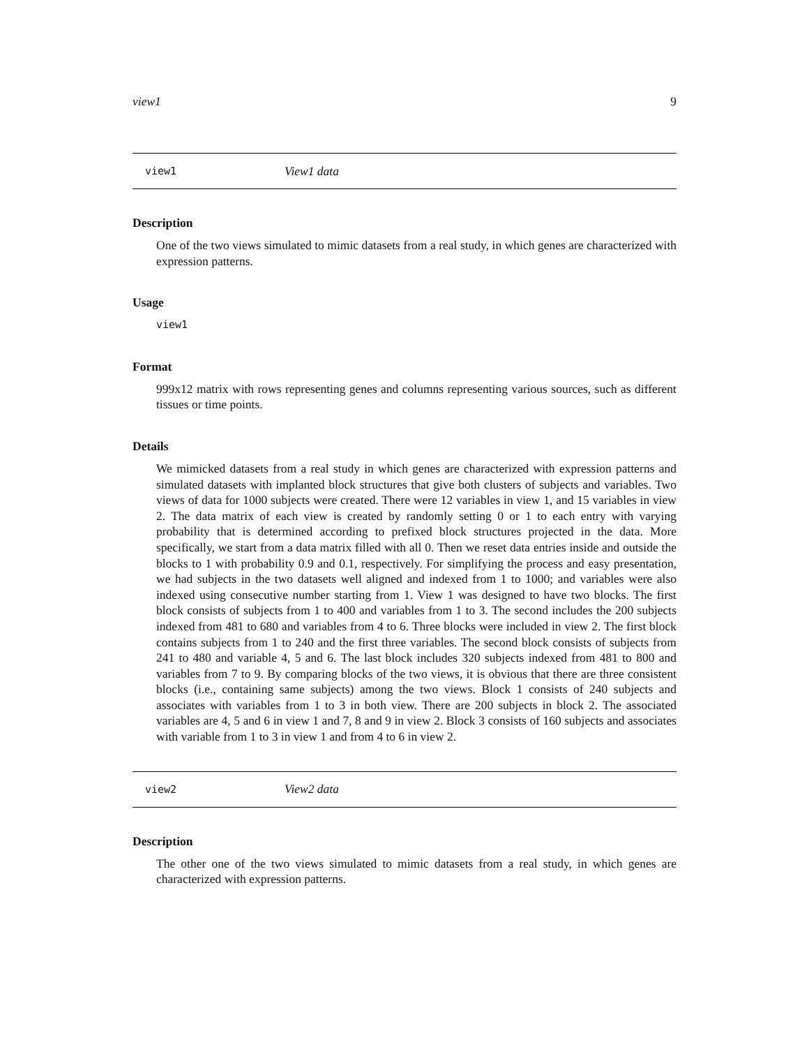view1 9
view1 View1 data
Description
One of the two views simulated to mimic datasets from a real study, in which genes are characterized with expression patterns.
Usage
view1
Format
999x12 matrix with rows representing genes and columns representing various sources, such as different tissues or time points.
Details
We mimicked datasets from a real study in which genes are characterized with expression patterns and simulated datasets with implanted block structures that give both clusters of subjects and variables. Two views of data for 1000 subjects were created. There were 12 variables in view 1, and 15 variables in view 2. The data matrix of each view is created by randomly setting 0 or 1 to each entry with varying probability that is determined according to prefixed block structures projected in the data. More specifically, we start from a data matrix filled with all 0. Then we reset data entries inside and outside the blocks to 1 with probability 0.9 and 0.1, respectively. For simplifying the process and easy presentation, we had subjects in the two datasets well aligned and indexed from 1 to 1000; and variables were also indexed using consecutive number starting from 1. View 1 was designed to have two blocks. The first block consists of subjects from 1 to 400 and variables from 1 to 3. The second includes the 200 subjects indexed from 481 to 680 and variables from 4 to 6. Three blocks were included in view 2. The first block contains subjects from 1 to 240 and the first three variables. The second block consists of subjects from 241 to 480 and variable 4, 5 and 6. The last block includes 320 subjects indexed from 481 to 800 and variables from 7 to 9. By comparing blocks of the two views, it is obvious that there are three consistent blocks (i.e., containing same subjects) among the two views. Block 1 consists of 240 subjects and associates with variables from 1 to 3 in both view. There are 200 subjects in block 2. The associated variables are 4, 5 and 6 in view 1 and 7, 8 and 9 in view 2. Block 3 consists of 160 subjects and associates with variable from 1 to 3 in view 1 and from 4 to 6 in view 2.
view2 View2 data
Description
The other one of the two views simulated to mimic datasets from a real study, in which genes are characterized with expression patterns.